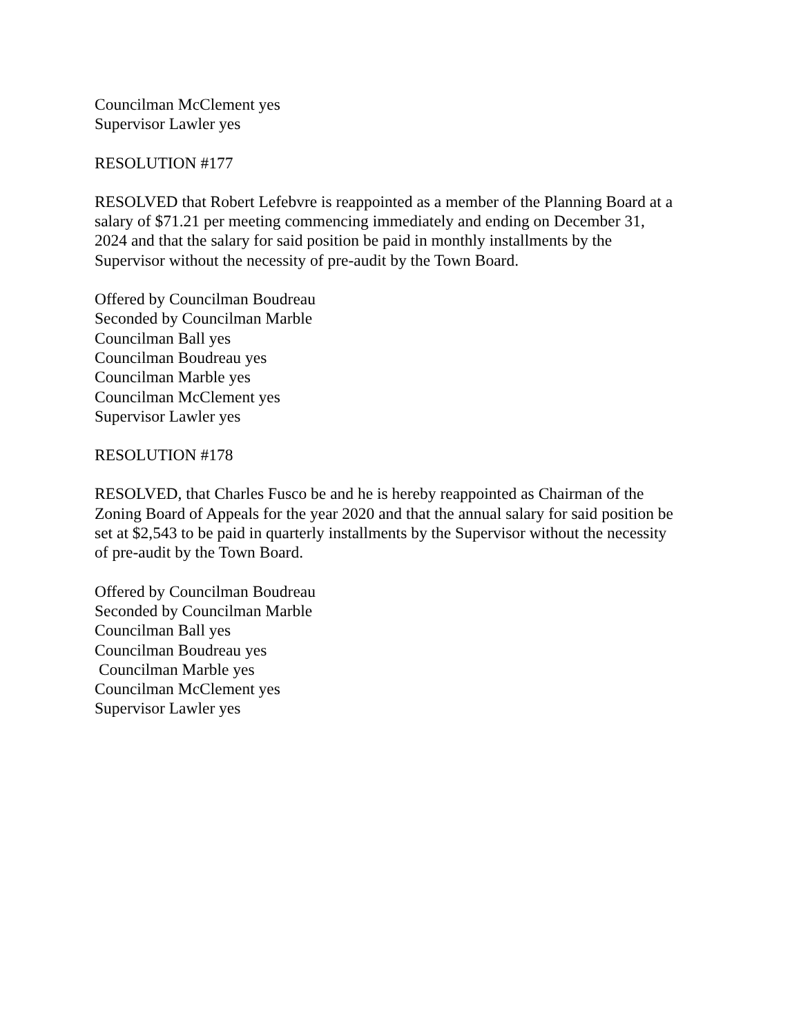Councilman McClement yes
Supervisor Lawler yes
RESOLUTION #177
RESOLVED that Robert Lefebvre is reappointed as a member of the Planning Board at a
salary of $71.21 per meeting commencing immediately and ending on December 31,
2024 and that the salary for said position be paid in monthly installments by the
Supervisor without the necessity of pre-audit by the Town Board.
Offered by Councilman Boudreau
Seconded by Councilman Marble
Councilman Ball yes
Councilman Boudreau yes
Councilman Marble yes
Councilman McClement yes
Supervisor Lawler yes
RESOLUTION #178
RESOLVED, that Charles Fusco be and he is hereby reappointed as Chairman of the
Zoning Board of Appeals for the year 2020 and that the annual salary for said position be
set at $2,543 to be paid in quarterly installments by the Supervisor without the necessity
of pre-audit by the Town Board.
Offered by Councilman Boudreau
Seconded by Councilman Marble
Councilman Ball yes
Councilman Boudreau yes
Councilman Marble yes
Councilman McClement yes
Supervisor Lawler yes